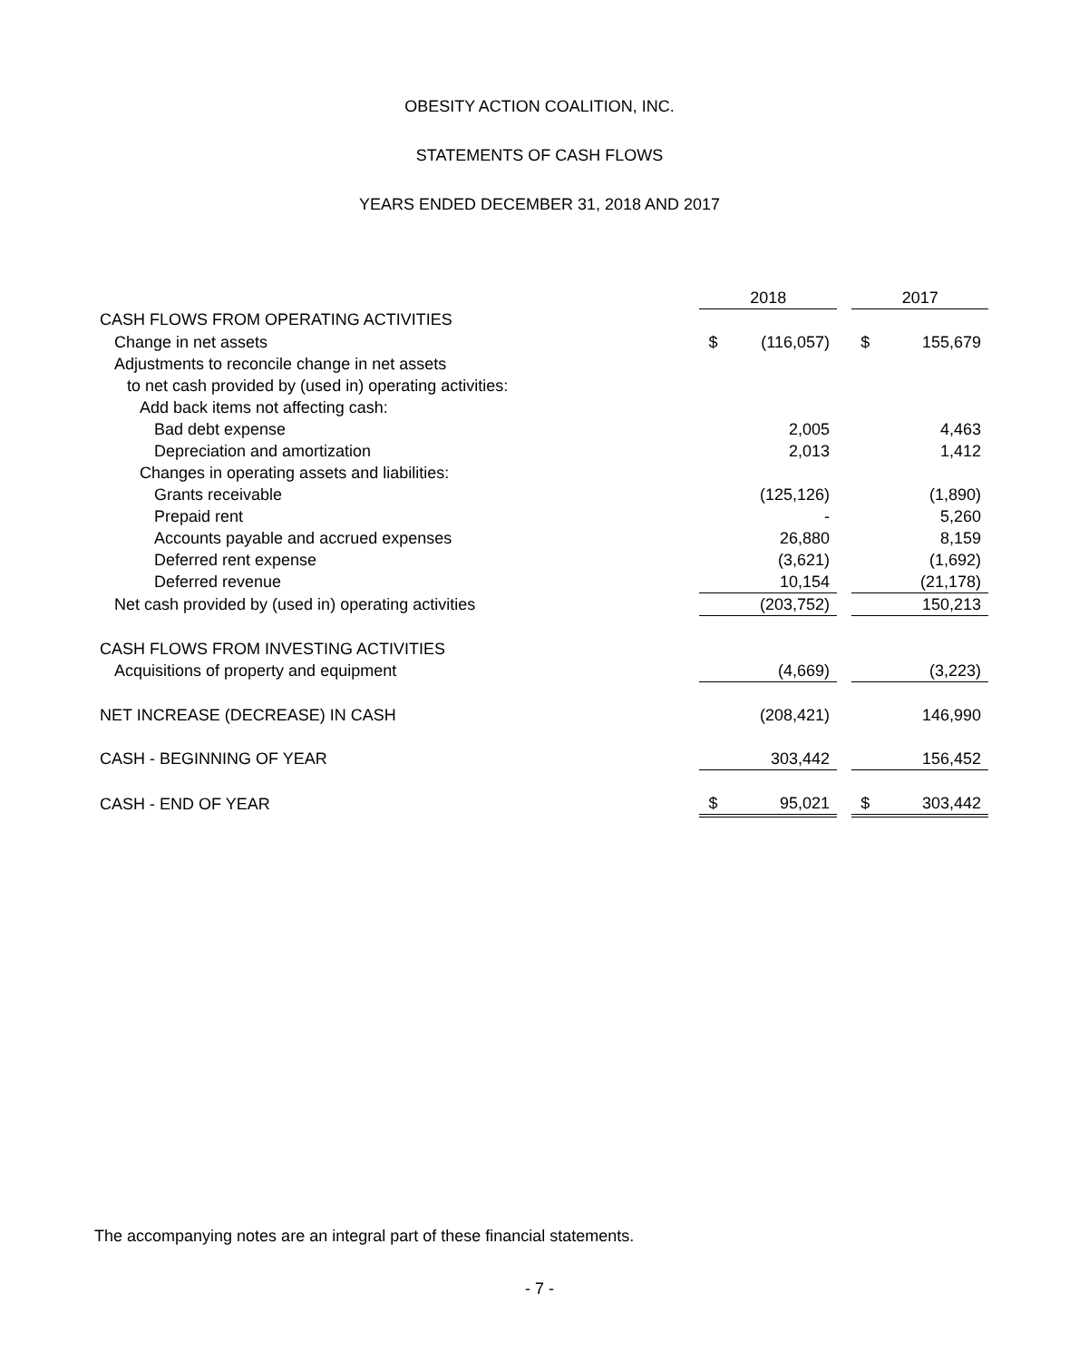OBESITY ACTION COALITION, INC.
STATEMENTS OF CASH FLOWS
YEARS ENDED DECEMBER 31, 2018 AND 2017
| | 2018 | | | 2017 | |
| CASH FLOWS FROM OPERATING ACTIVITIES | | | | | |
| Change in net assets | $ | (116,057) | | $ | 155,679 |
| Adjustments to reconcile change in net assets | | | | | |
| to net cash provided by (used in) operating activities: | | | | | |
| Add back items not affecting cash: | | | | | |
| Bad debt expense | | 2,005 | | | 4,463 |
| Depreciation and amortization | | 2,013 | | | 1,412 |
| Changes in operating assets and liabilities: | | | | | |
| Grants receivable | | (125,126) | | | (1,890) |
| Prepaid rent | | - | | | 5,260 |
| Accounts payable and accrued expenses | | 26,880 | | | 8,159 |
| Deferred rent expense | | (3,621) | | | (1,692) |
| Deferred revenue | | 10,154 | | | (21,178) |
| Net cash provided by (used in) operating activities | | (203,752) | | | 150,213 |
| CASH FLOWS FROM INVESTING ACTIVITIES | | | | | |
| Acquisitions of property and equipment | | (4,669) | | | (3,223) |
| NET INCREASE (DECREASE) IN CASH | | (208,421) | | | 146,990 |
| CASH - BEGINNING OF YEAR | | 303,442 | | | 156,452 |
| CASH - END OF YEAR | $ | 95,021 | | $ | 303,442 |
The accompanying notes are an integral part of these financial statements.
- 7 -